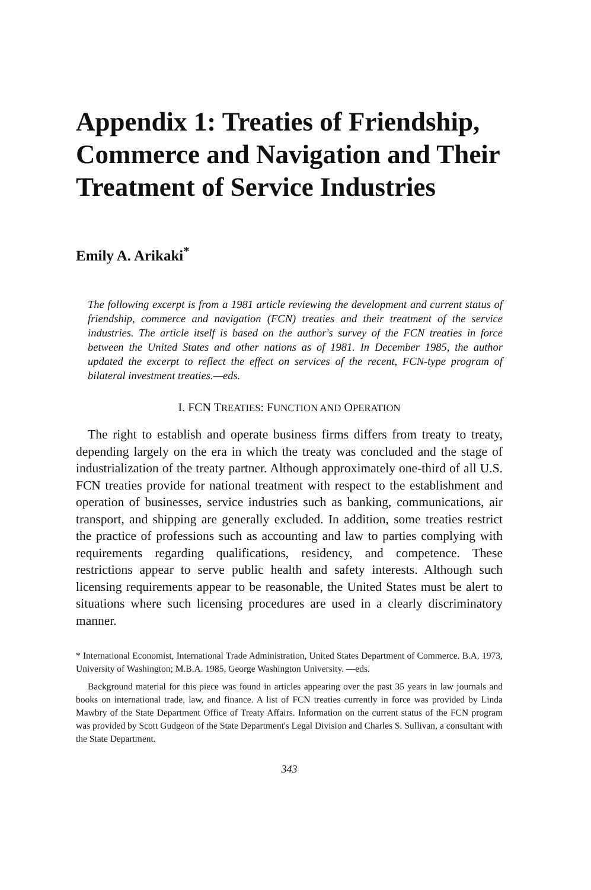Appendix 1: Treaties of Friendship, Commerce and Navigation and Their Treatment of Service Industries
Emily A. Arikaki<sup>*</sup>
The following excerpt is from a 1981 article reviewing the development and current status of friendship, commerce and navigation (FCN) treaties and their treatment of the service industries. The article itself is based on the author's survey of the FCN treaties in force between the United States and other nations as of 1981. In December 1985, the author updated the excerpt to reflect the effect on services of the recent, FCN-type program of bilateral investment treaties.—eds.
I. FCN TREATIES: FUNCTION AND OPERATION
The right to establish and operate business firms differs from treaty to treaty, depending largely on the era in which the treaty was concluded and the stage of industrialization of the treaty partner. Although approximately one-third of all U.S. FCN treaties provide for national treatment with respect to the establishment and operation of businesses, service industries such as banking, communications, air transport, and shipping are generally excluded. In addition, some treaties restrict the practice of professions such as accounting and law to parties complying with requirements regarding qualifications, residency, and competence. These restrictions appear to serve public health and safety interests. Although such licensing requirements appear to be reasonable, the United States must be alert to situations where such licensing procedures are used in a clearly discriminatory manner.
* International Economist, International Trade Administration, United States Department of Commerce. B.A. 1973, University of Washington; M.B.A. 1985, George Washington University. —eds.
Background material for this piece was found in articles appearing over the past 35 years in law journals and books on international trade, law, and finance. A list of FCN treaties currently in force was provided by Linda Mawbry of the State Department Office of Treaty Affairs. Information on the current status of the FCN program was provided by Scott Gudgeon of the State Department's Legal Division and Charles S. Sullivan, a consultant with the State Department.
343